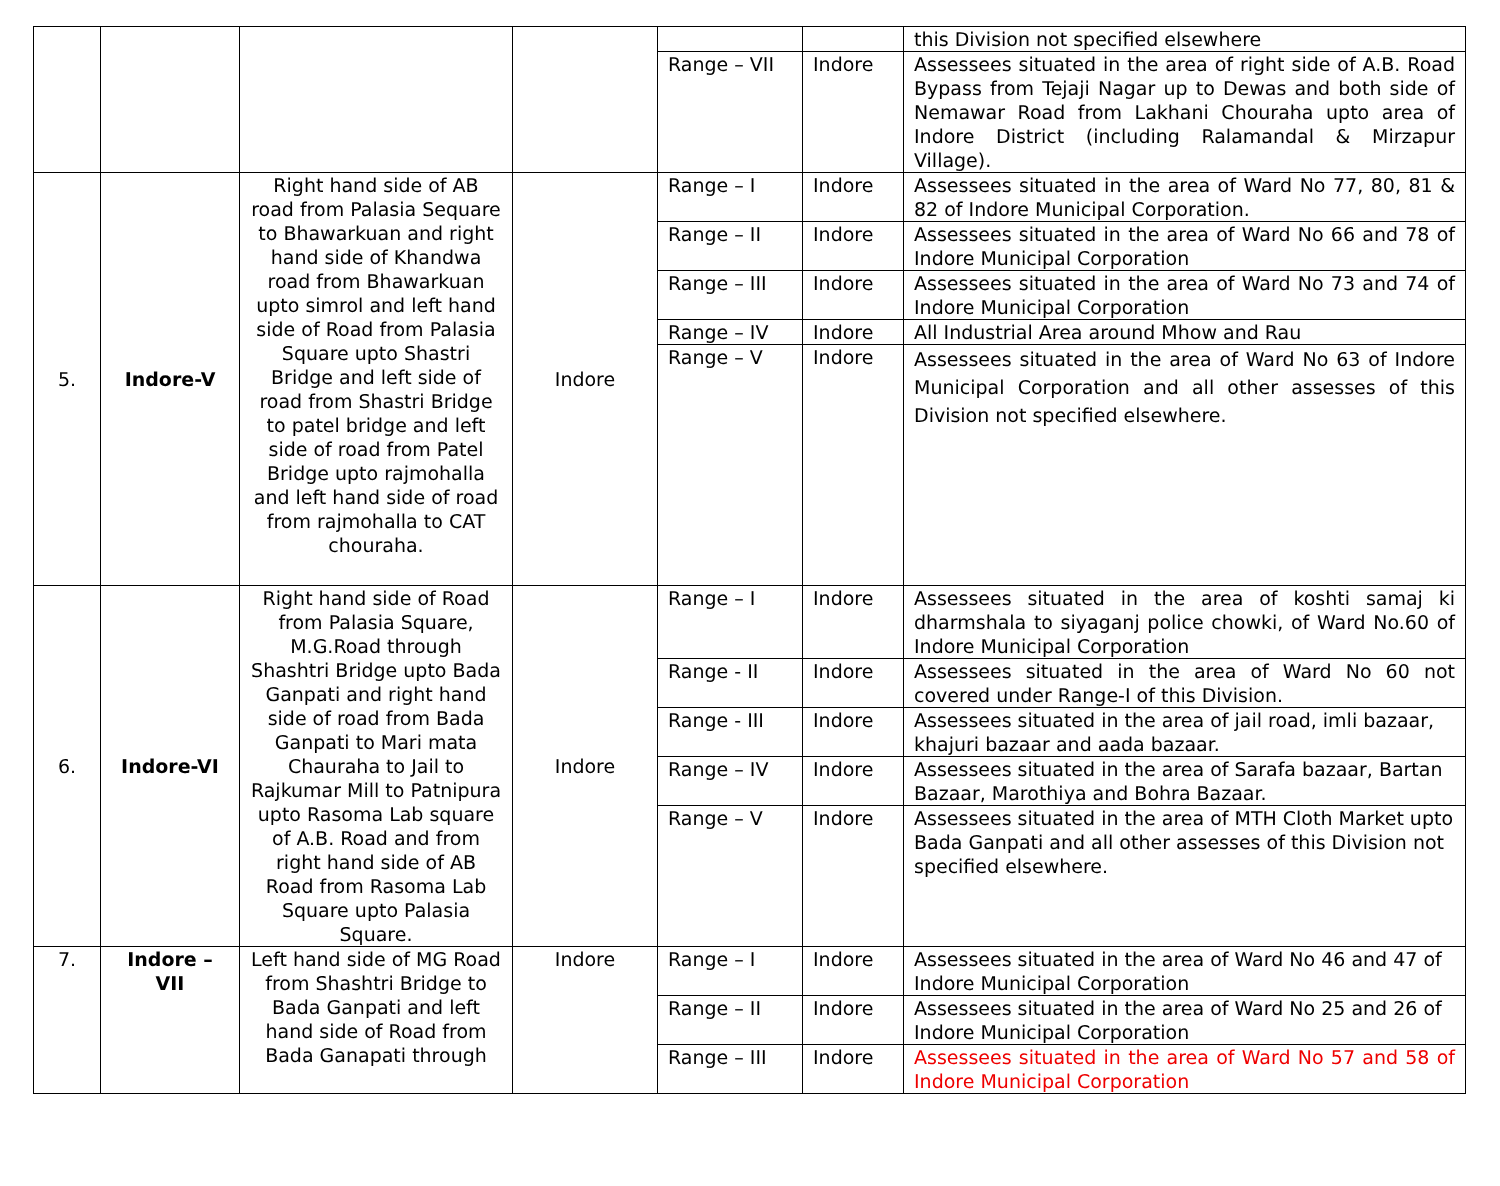| | | | | | | this Division not specified elsewhere |
| | | | | Range – VII | Indore | Assessees situated in the area of right side of A.B. Road Bypass from Tejaji Nagar up to Dewas and both side of Nemawar Road from Lakhani Chouraha upto area of Indore District (including Ralamandal & Mirzapur Village). |
| 5. | Indore-V | Right hand side of AB road from Palasia Sequare to Bhawarkuan and right hand side of Khandwa road from Bhawarkuan upto simrol and left hand side of Road from Palasia Square upto Shastri Bridge and left side of road from Shastri Bridge to patel bridge and left side of road from Patel Bridge upto rajmohalla and left hand side of road from rajmohalla to CAT chouraha. | Indore | Range – I | Indore | Assessees situated in the area of Ward No 77, 80, 81 & 82 of Indore Municipal Corporation. |
| | | | | Range – II | Indore | Assessees situated in the area of Ward No 66 and 78 of Indore Municipal Corporation |
| | | | | Range – III | Indore | Assessees situated in the area of Ward No 73 and 74 of Indore Municipal Corporation |
| | | | | Range – IV | Indore | All Industrial Area around Mhow and Rau |
| | | | | Range – V | Indore | Assessees situated in the area of Ward No 63 of Indore Municipal Corporation and all other assesses of this Division not specified elsewhere. |
| 6. | Indore-VI | Right hand side of Road from Palasia Square, M.G.Road through Shashtri Bridge upto Bada Ganpati and right hand side of road from Bada Ganpati to Mari mata Chauraha to Jail to Rajkumar Mill to Patnipura upto Rasoma Lab square of A.B. Road and from right hand side of AB Road from Rasoma Lab Square upto Palasia Square. | Indore | Range – I | Indore | Assessees situated in the area of koshti samaj ki dharmshala to siyaganj police chowki, of Ward No.60 of Indore Municipal Corporation |
| | | | | Range - II | Indore | Assessees situated in the area of Ward No 60 not covered under Range-I of this Division. |
| | | | | Range - III | Indore | Assessees situated in the area of jail road, imli bazaar, khajuri bazaar and aada bazaar. |
| | | | | Range – IV | Indore | Assessees situated in the area of Sarafa bazaar, Bartan Bazaar, Marothiya and Bohra Bazaar. |
| | | | | Range – V | Indore | Assessees situated in the area of MTH Cloth Market upto Bada Ganpati and all other assesses of this Division not specified elsewhere. |
| 7. | Indore – VII | Left hand side of MG Road from Shashtri Bridge to Bada Ganpati and left hand side of Road from Bada Ganapati through | Indore | Range – I | Indore | Assessees situated in the area of Ward No 46 and 47 of Indore Municipal Corporation |
| | | | | Range – II | Indore | Assessees situated in the area of Ward No 25 and 26 of Indore Municipal Corporation |
| | | | | Range – III | Indore | Assessees situated in the area of Ward No 57 and 58 of Indore Municipal Corporation |